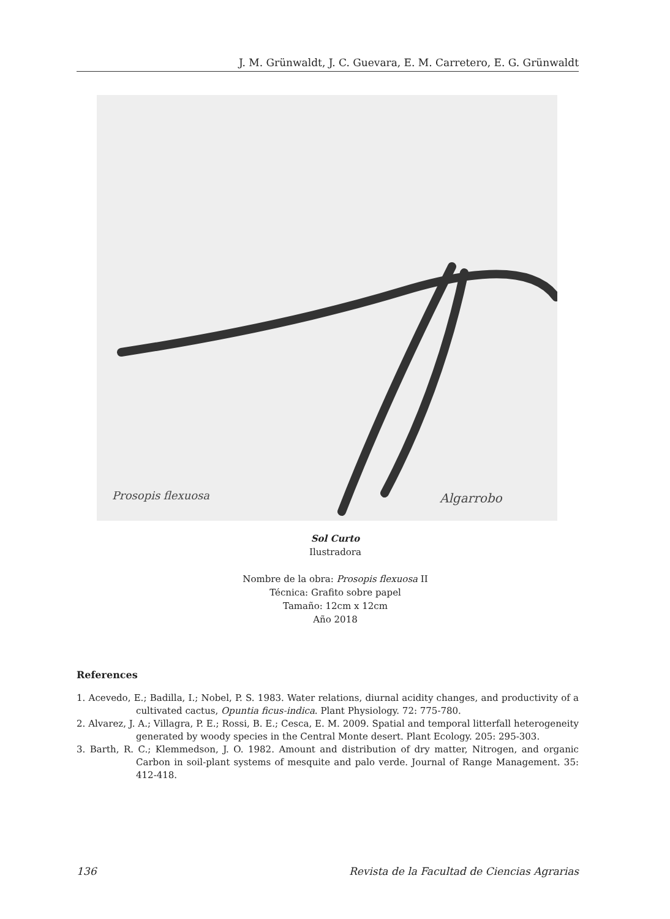J. M. Grünwaldt, J. C. Guevara, E. M. Carretero, E. G. Grünwaldt
Prosopis flexuosa
Algarrobo
Sol Curto
Ilustradora
Nombre de la obra: Prosopis flexuosa II
Técnica: Grafito sobre papel
Tamaño: 12cm x 12cm
Año 2018
References
1. Acevedo, E.; Badilla, I.; Nobel, P. S. 1983. Water relations, diurnal acidity changes, and productivity of a cultivated cactus, Opuntia ficus-indica. Plant Physiology. 72: 775-780.
2. Alvarez, J. A.; Villagra, P. E.; Rossi, B. E.; Cesca, E. M. 2009. Spatial and temporal litterfall heterogeneity generated by woody species in the Central Monte desert. Plant Ecology. 205: 295-303.
3. Barth, R. C.; Klemmedson, J. O. 1982. Amount and distribution of dry matter, Nitrogen, and organic Carbon in soil-plant systems of mesquite and palo verde. Journal of Range Management. 35: 412-418.
136 Revista de la Facultad de Ciencias Agrarias